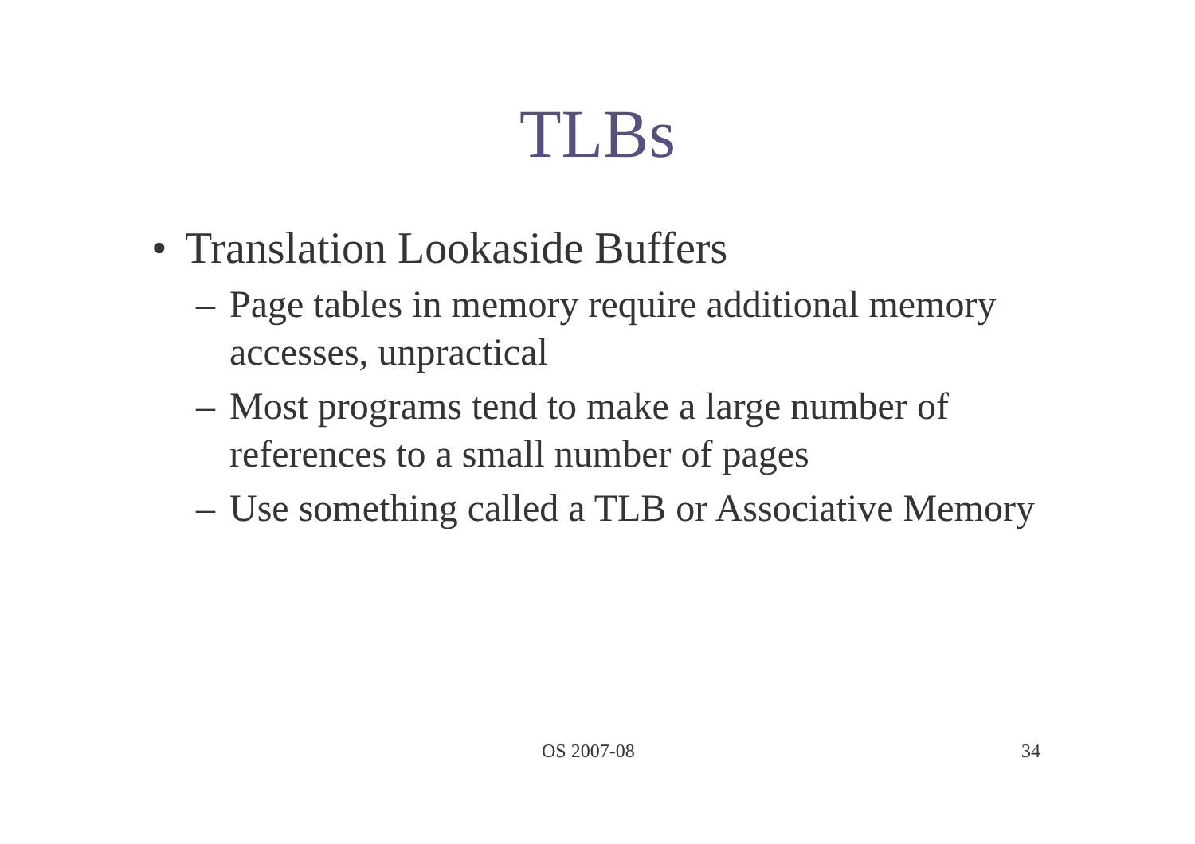TLBs
• Translation Lookaside Buffers
– Page tables in memory require additional memory accesses, unpractical
– Most programs tend to make a large number of references to a small number of pages
– Use something called a TLB or Associative Memory
OS 2007-08 34